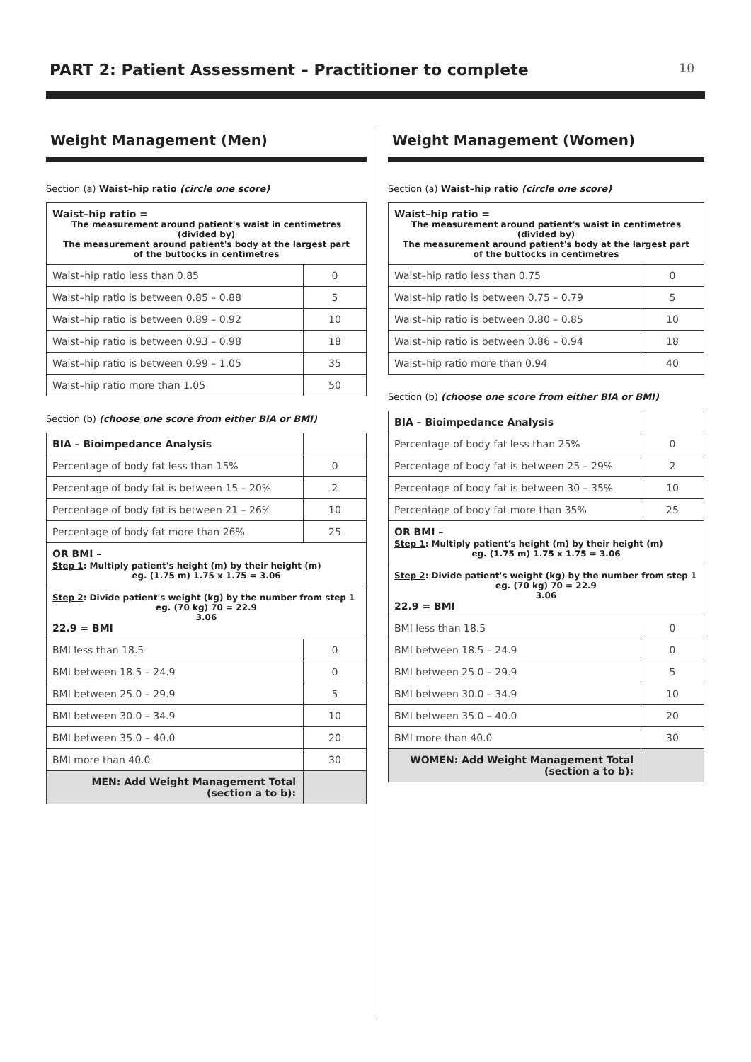PART 2: Patient Assessment – Practitioner to complete
10
Weight Management (Men)
Section (a) Waist–hip ratio (circle one score)
| Waist–hip ratio = The measurement around patient's waist in centimetres (divided by) The measurement around patient's body at the largest part of the buttocks in centimetres | |
| Waist–hip ratio less than 0.85 | 0 |
| Waist–hip ratio is between 0.85 – 0.88 | 5 |
| Waist–hip ratio is between 0.89 – 0.92 | 10 |
| Waist–hip ratio is between 0.93 – 0.98 | 18 |
| Waist–hip ratio is between 0.99 – 1.05 | 35 |
| Waist–hip ratio more than 1.05 | 50 |
Section (b) (choose one score from either BIA or BMI)
| BIA – Bioimpedance Analysis | |
| Percentage of body fat less than 15% | 0 |
| Percentage of body fat is between 15 – 20% | 2 |
| Percentage of body fat is between 21 – 26% | 10 |
| Percentage of body fat more than 26% | 25 |
| OR BMI – Step 1 : Multiply patient's height (m) by their height (m) eg. (1.75 m) 1.75 x 1.75 = 3.06 | |
| Step 2 : Divide patient's weight (kg) by the number from step 1 eg. (70 kg) 70 = 22.9 3.06 22.9 = BMI | |
| BMI less than 18.5 | 0 |
| BMI between 18.5 – 24.9 | 0 |
| BMI between 25.0 – 29.9 | 5 |
| BMI between 30.0 – 34.9 | 10 |
| BMI between 35.0 – 40.0 | 20 |
| BMI more than 40.0 | 30 |
| MEN: Add Weight Management Total (section a to b): | |
Weight Management (Women)
Section (a) Waist–hip ratio (circle one score)
| Waist–hip ratio = The measurement around patient's waist in centimetres (divided by) The measurement around patient's body at the largest part of the buttocks in centimetres | |
| Waist–hip ratio less than 0.75 | 0 |
| Waist–hip ratio is between 0.75 – 0.79 | 5 |
| Waist–hip ratio is between 0.80 – 0.85 | 10 |
| Waist–hip ratio is between 0.86 – 0.94 | 18 |
| Waist–hip ratio more than 0.94 | 40 |
Section (b) (choose one score from either BIA or BMI)
| BIA – Bioimpedance Analysis | |
| Percentage of body fat less than 25% | 0 |
| Percentage of body fat is between 25 – 29% | 2 |
| Percentage of body fat is between 30 – 35% | 10 |
| Percentage of body fat more than 35% | 25 |
| OR BMI – Step 1 : Multiply patient's height (m) by their height (m) eg. (1.75 m) 1.75 x 1.75 = 3.06 | |
| Step 2 : Divide patient's weight (kg) by the number from step 1 eg. (70 kg) 70 = 22.9 3.06 22.9 = BMI | |
| BMI less than 18.5 | 0 |
| BMI between 18.5 – 24.9 | 0 |
| BMI between 25.0 – 29.9 | 5 |
| BMI between 30.0 – 34.9 | 10 |
| BMI between 35.0 – 40.0 | 20 |
| BMI more than 40.0 | 30 |
| WOMEN: Add Weight Management Total (section a to b): | |